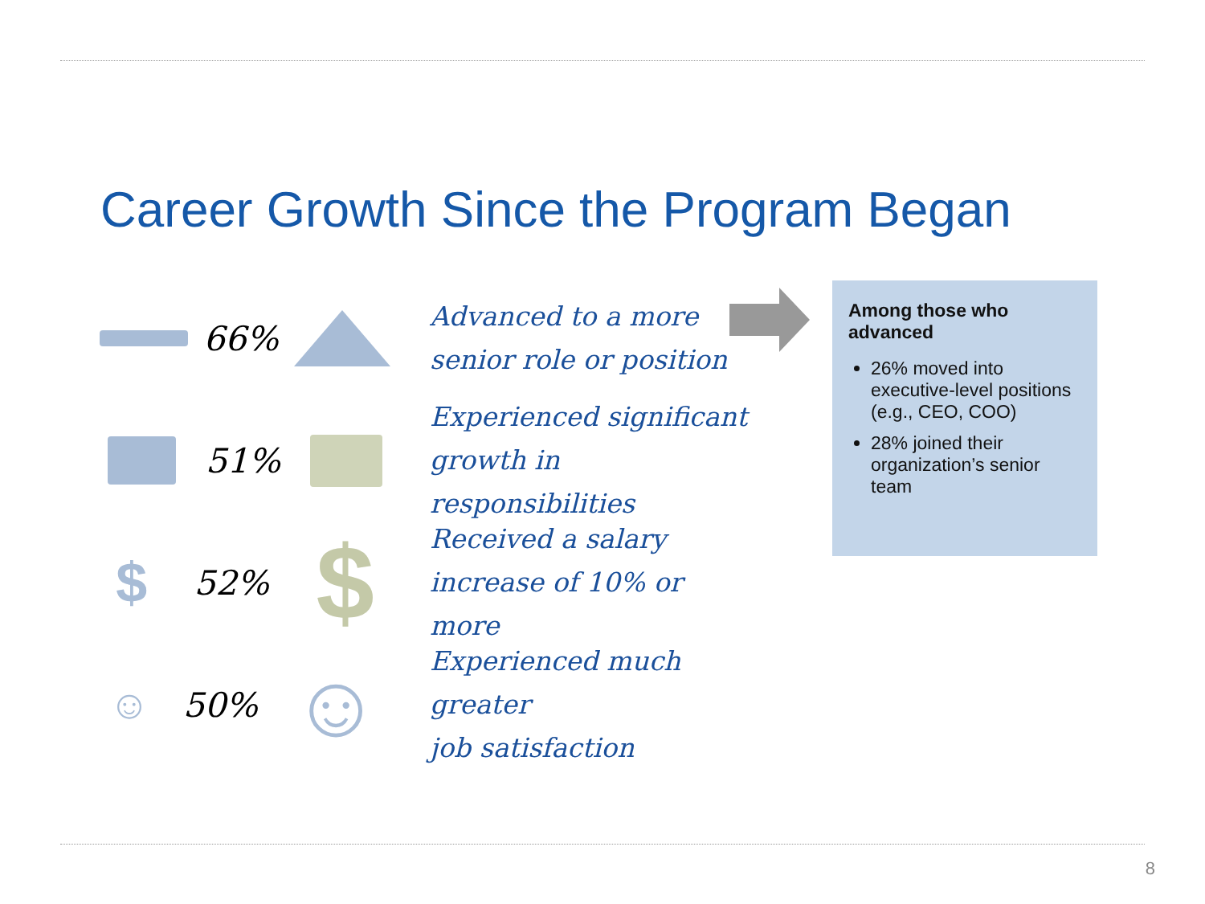Career Growth Since the Program Began
66%
Advanced to a more
senior role or position
51%
Experienced significant
growth in responsibilities
$ 52% $
Received a salary
increase of 10% or more
☺ 50% ☺
Experienced much greater
job satisfaction
Among those who advanced
26% moved into executive-level positions (e.g., CEO, COO)
28% joined their organization’s senior team
8